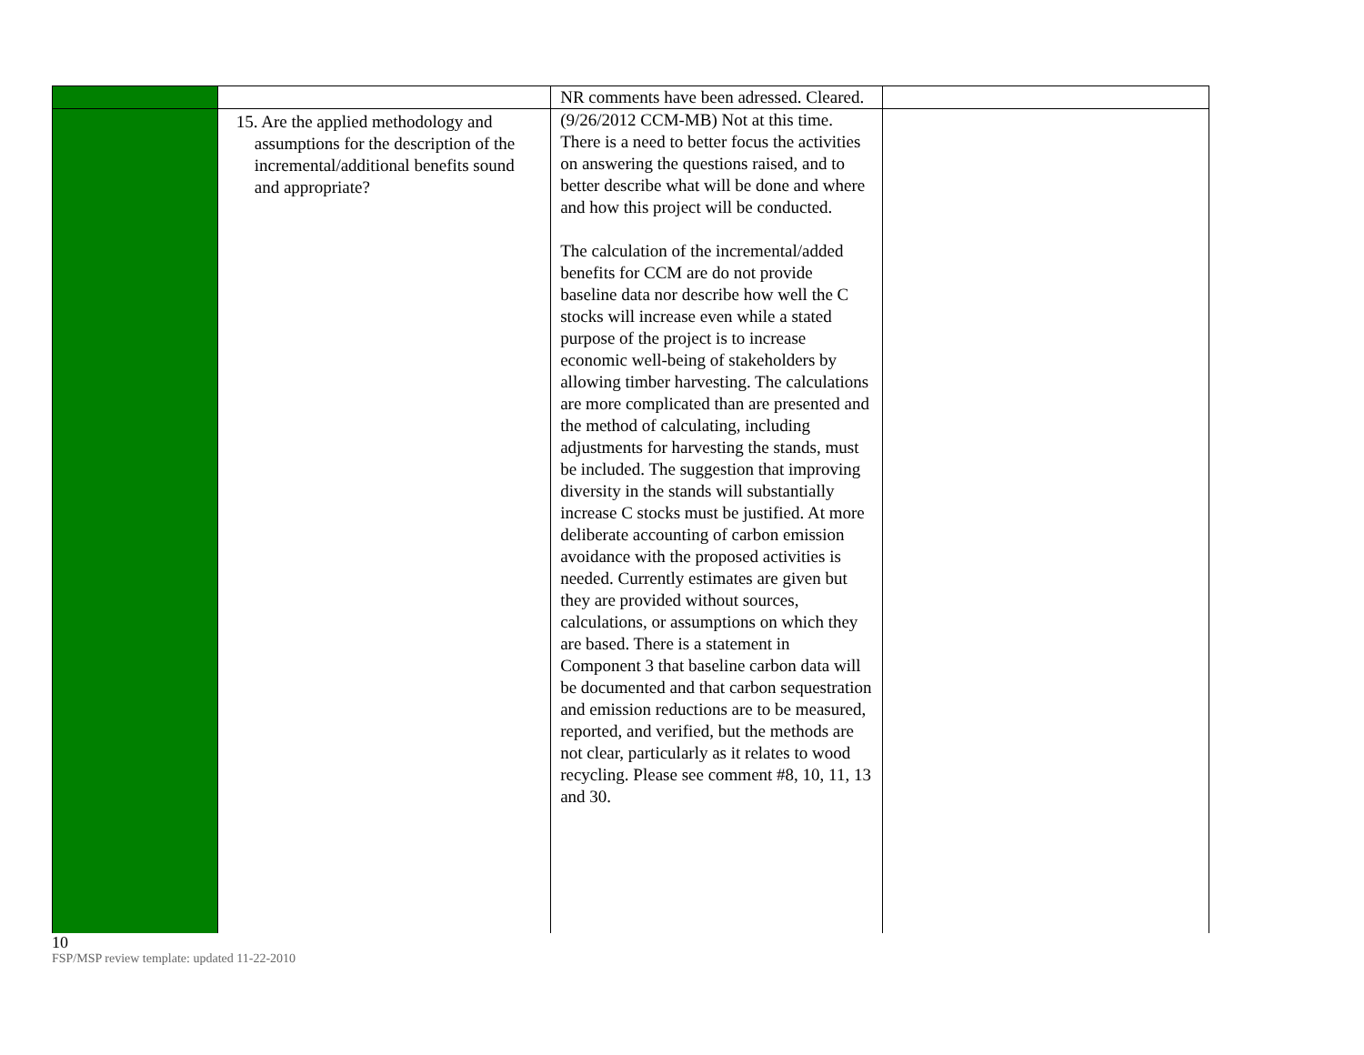| | | NR comments have been adressed. Cleared. | |
| | 15. Are the applied methodology and assumptions for the description of the incremental/additional benefits sound and appropriate? | (9/26/2012 CCM-MB) Not at this time. There is a need to better focus the activities on answering the questions raised, and to better describe what will be done and where and how this project will be conducted. The calculation of the incremental/added benefits for CCM are do not provide baseline data nor describe how well the C stocks will increase even while a stated purpose of the project is to increase economic well-being of stakeholders by allowing timber harvesting. The calculations are more complicated than are presented and the method of calculating, including adjustments for harvesting the stands, must be included. The suggestion that improving diversity in the stands will substantially increase C stocks must be justified. At more deliberate accounting of carbon emission avoidance with the proposed activities is needed. Currently estimates are given but they are provided without sources, calculations, or assumptions on which they are based. There is a statement in Component 3 that baseline carbon data will be documented and that carbon sequestration and emission reductions are to be measured, reported, and verified, but the methods are not clear, particularly as it relates to wood recycling. Please see comment #8, 10, 11, 13 and 30. | |
10
FSP/MSP review template: updated 11-22-2010